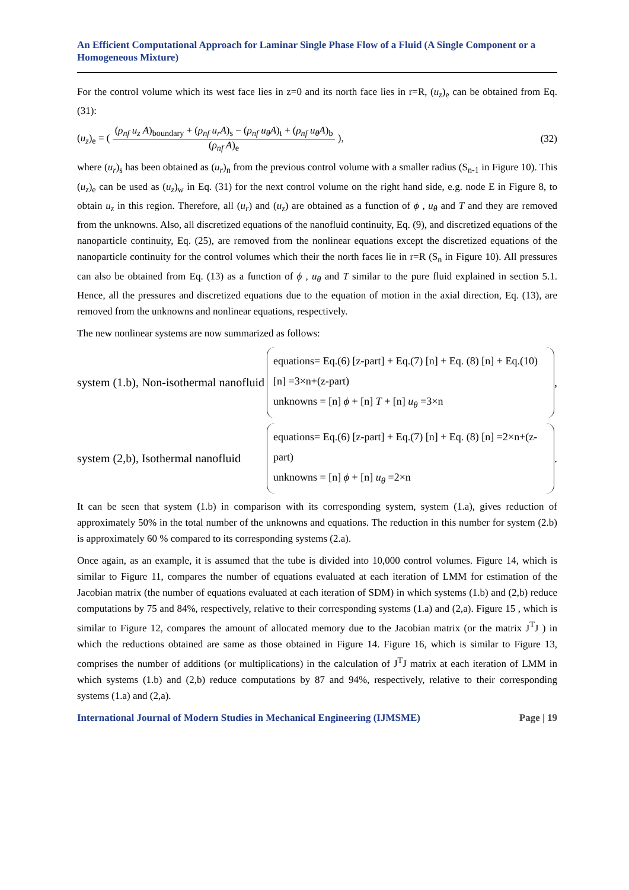An Efficient Computational Approach for Laminar Single Phase Flow of a Fluid (A Single Component or a Homogeneous Mixture)
For the control volume which its west face lies in z=0 and its north face lies in r=R, (u<sub>z</sub>)<sub>e</sub> can be obtained from Eq. (31):
(u<sub>z</sub>)<sub>e</sub> = (
(ρ<sub>nf</sub> u<sub>z</sub> A)<sub>boundary</sub> + (ρ<sub>nf</sub> u<sub>r</sub>A)<sub>s</sub> − (ρ<sub>nf</sub> u<sub>θ</sub>A)<sub>t</sub> + (ρ<sub>nf</sub> u<sub>θ</sub>A)<sub>b</sub>
(ρ<sub>nf</sub> A)<sub>e</sub>
),
(32)
where (u<sub>r</sub>)<sub>s</sub> has been obtained as (u<sub>r</sub>)<sub>n</sub> from the previous control volume with a smaller radius (S<sub>n-1</sub> in Figure 10). This (u<sub>z</sub>)<sub>e</sub> can be used as (u<sub>z</sub>)<sub>w</sub> in Eq. (31) for the next control volume on the right hand side, e.g. node E in Figure 8, to obtain u<sub>z</sub> in this region. Therefore, all (u<sub>r</sub>) and (u<sub>z</sub>) are obtained as a function of ϕ , u<sub>θ</sub> and T and they are removed from the unknowns. Also, all discretized equations of the nanofluid continuity, Eq. (9), and discretized equations of the nanoparticle continuity, Eq. (25), are removed from the nonlinear equations except the discretized equations of the nanoparticle continuity for the control volumes which their the north faces lie in r=R (S<sub>n</sub> in Figure 10). All pressures can also be obtained from Eq. (13) as a function of ϕ , u<sub>θ</sub> and T similar to the pure fluid explained in section 5.1. Hence, all the pressures and discretized equations due to the equation of motion in the axial direction, Eq. (13), are removed from the unknowns and nonlinear equations, respectively.
The new nonlinear systems are now summarized as follows:
system (1.b), Non-isothermal nanofluid
equations= Eq.(6) [z-part] + Eq.(7) [n] + Eq. (8) [n] + Eq.(10) [n] =3×n+(z-part)
unknowns = [n] ϕ + [n] T + [n] u<sub>θ</sub> =3×n
,
system (2,b), Isothermal nanofluid
equations= Eq.(6) [z-part] + Eq.(7) [n] + Eq. (8) [n] =2×n+(z-part)
unknowns = [n] ϕ + [n] u<sub>θ</sub> =2×n
.
It can be seen that system (1.b) in comparison with its corresponding system, system (1.a), gives reduction of approximately 50% in the total number of the unknowns and equations. The reduction in this number for system (2.b) is approximately 60 % compared to its corresponding systems (2.a).
Once again, as an example, it is assumed that the tube is divided into 10,000 control volumes. Figure 14, which is similar to Figure 11, compares the number of equations evaluated at each iteration of LMM for estimation of the Jacobian matrix (the number of equations evaluated at each iteration of SDM) in which systems (1.b) and (2,b) reduce computations by 75 and 84%, respectively, relative to their corresponding systems (1.a) and (2,a). Figure 15 , which is similar to Figure 12, compares the amount of allocated memory due to the Jacobian matrix (or the matrix J<sup>T</sup>J ) in which the reductions obtained are same as those obtained in Figure 14. Figure 16, which is similar to Figure 13, comprises the number of additions (or multiplications) in the calculation of J<sup>T</sup>J matrix at each iteration of LMM in which systems (1.b) and (2,b) reduce computations by 87 and 94%, respectively, relative to their corresponding systems (1.a) and (2,a).
International Journal of Modern Studies in Mechanical Engineering (IJMSME) Page | 19